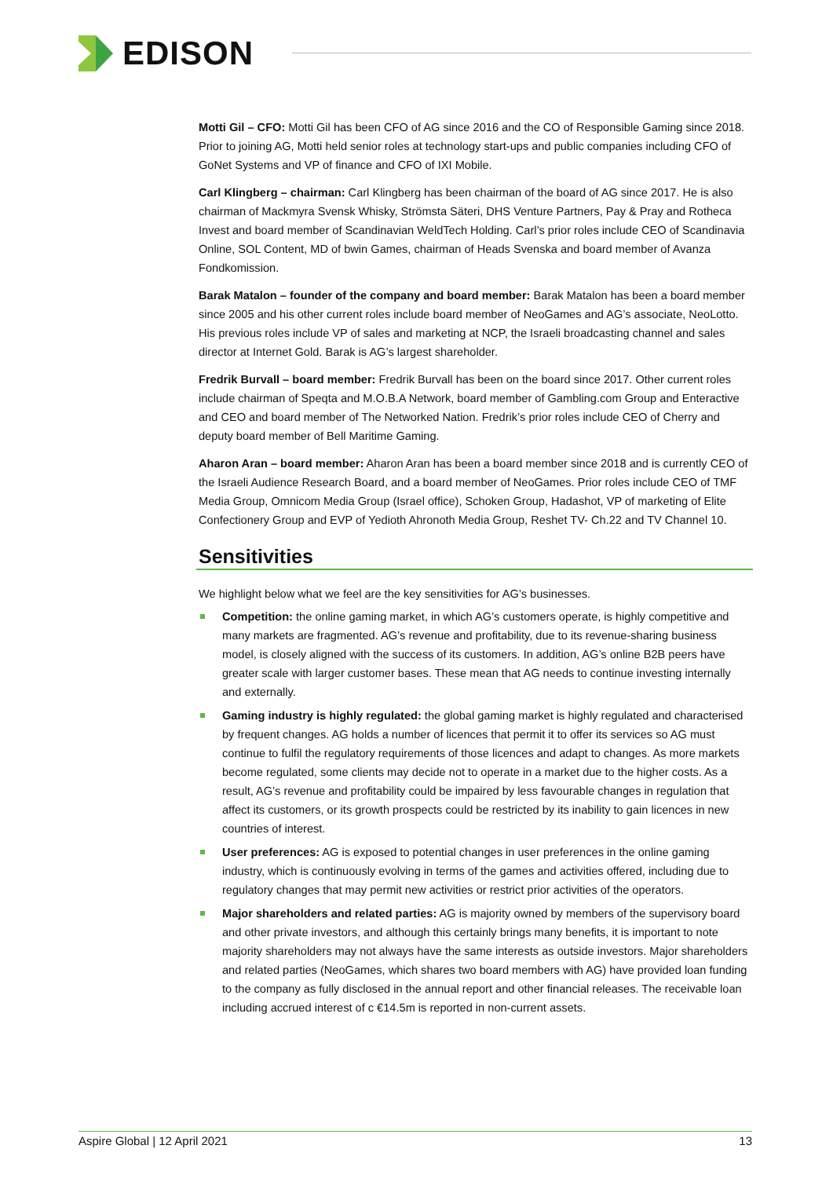EDISON
Motti Gil – CFO: Motti Gil has been CFO of AG since 2016 and the CO of Responsible Gaming since 2018. Prior to joining AG, Motti held senior roles at technology start-ups and public companies including CFO of GoNet Systems and VP of finance and CFO of IXI Mobile.
Carl Klingberg – chairman: Carl Klingberg has been chairman of the board of AG since 2017. He is also chairman of Mackmyra Svensk Whisky, Strömsta Säteri, DHS Venture Partners, Pay & Pray and Rotheca Invest and board member of Scandinavian WeldTech Holding. Carl’s prior roles include CEO of Scandinavia Online, SOL Content, MD of bwin Games, chairman of Heads Svenska and board member of Avanza Fondkomission.
Barak Matalon – founder of the company and board member: Barak Matalon has been a board member since 2005 and his other current roles include board member of NeoGames and AG’s associate, NeoLotto. His previous roles include VP of sales and marketing at NCP, the Israeli broadcasting channel and sales director at Internet Gold. Barak is AG’s largest shareholder.
Fredrik Burvall – board member: Fredrik Burvall has been on the board since 2017. Other current roles include chairman of Speqta and M.O.B.A Network, board member of Gambling.com Group and Enteractive and CEO and board member of The Networked Nation. Fredrik’s prior roles include CEO of Cherry and deputy board member of Bell Maritime Gaming.
Aharon Aran – board member: Aharon Aran has been a board member since 2018 and is currently CEO of the Israeli Audience Research Board, and a board member of NeoGames. Prior roles include CEO of TMF Media Group, Omnicom Media Group (Israel office), Schoken Group, Hadashot, VP of marketing of Elite Confectionery Group and EVP of Yedioth Ahronoth Media Group, Reshet TV- Ch.22 and TV Channel 10.
Sensitivities
We highlight below what we feel are the key sensitivities for AG’s businesses.
Competition: the online gaming market, in which AG’s customers operate, is highly competitive and many markets are fragmented. AG’s revenue and profitability, due to its revenue-sharing business model, is closely aligned with the success of its customers. In addition, AG’s online B2B peers have greater scale with larger customer bases. These mean that AG needs to continue investing internally and externally.
Gaming industry is highly regulated: the global gaming market is highly regulated and characterised by frequent changes. AG holds a number of licences that permit it to offer its services so AG must continue to fulfil the regulatory requirements of those licences and adapt to changes. As more markets become regulated, some clients may decide not to operate in a market due to the higher costs. As a result, AG’s revenue and profitability could be impaired by less favourable changes in regulation that affect its customers, or its growth prospects could be restricted by its inability to gain licences in new countries of interest.
User preferences: AG is exposed to potential changes in user preferences in the online gaming industry, which is continuously evolving in terms of the games and activities offered, including due to regulatory changes that may permit new activities or restrict prior activities of the operators.
Major shareholders and related parties: AG is majority owned by members of the supervisory board and other private investors, and although this certainly brings many benefits, it is important to note majority shareholders may not always have the same interests as outside investors. Major shareholders and related parties (NeoGames, which shares two board members with AG) have provided loan funding to the company as fully disclosed in the annual report and other financial releases. The receivable loan including accrued interest of c €14.5m is reported in non-current assets.
Aspire Global | 12 April 2021 13